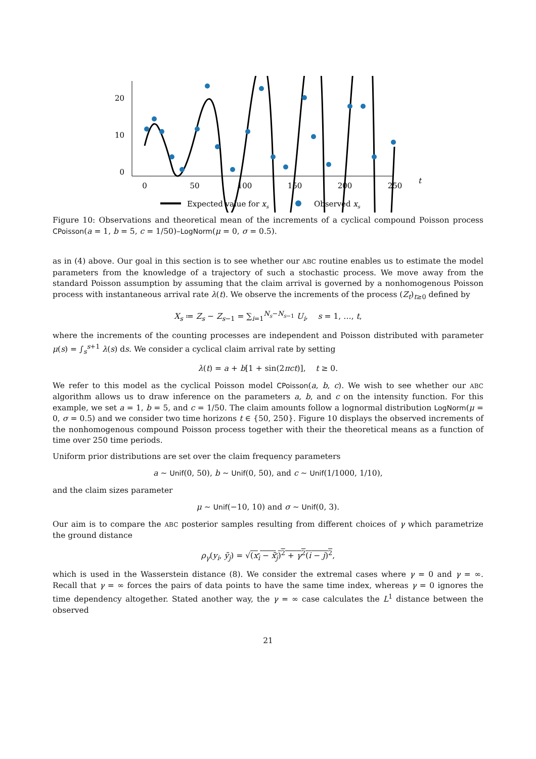20
10
0
0
50
100
150
200
250
t
Expected value for xs
Observed xs
Figure 10: Observations and theoretical mean of the increments of a cyclical compound Poisson process CPoisson(a = 1, b = 5, c = 1/50)–LogNorm(μ = 0, σ = 0.5).
as in (4) above. Our goal in this section is to see whether our ABC routine enables us to estimate the model parameters from the knowledge of a trajectory of such a stochastic process. We move away from the standard Poisson assumption by assuming that the claim arrival is governed by a nonhomogenous Poisson process with instantaneous arrival rate λ(t). We observe the increments of the process (Z<sub>t</sub>)<sub>t≥0</sub> defined by
X<sub>s</sub> ≔ Z<sub>s</sub> − Z<sub>s−1</sub> = ∑<sub>i=1</sub><sup>N<sub>s</sub>−N<sub>s−1</sub></sup> U<sub>i</sub>, s = 1, …, t,
where the increments of the counting processes are independent and Poisson distributed with parameter μ(s) = ∫<sub>s</sub><sup>s+1</sup> λ(s) ds. We consider a cyclical claim arrival rate by setting
λ(t) = a + b[1 + sin(2πct)], t ≥ 0.
We refer to this model as the cyclical Poisson model CPoisson(a, b, c). We wish to see whether our ABC algorithm allows us to draw inference on the parameters a, b, and c on the intensity function. For this example, we set a = 1, b = 5, and c = 1/50. The claim amounts follow a lognormal distribution LogNorm(μ = 0, σ = 0.5) and we consider two time horizons t ∈ {50, 250}. Figure 10 displays the observed increments of the nonhomogenous compound Poisson process together with their the theoretical means as a function of time over 250 time periods.
Uniform prior distributions are set over the claim frequency parameters
a ∼ Unif(0, 50), b ∼ Unif(0, 50), and c ∼ Unif(1/1000, 1/10),
and the claim sizes parameter
μ ∼ Unif(−10, 10) and σ ∼ Unif(0, 3).
Our aim is to compare the ABC posterior samples resulting from different choices of γ which parametrize the ground distance
ρ<sub>γ</sub>(y<sub>i</sub>, ỹ<sub>j</sub>) = √(x<sub>i</sub> − x̃<sub>j</sub>)<sup>2</sup> + γ<sup>2</sup>(i − j)<sup>2</sup>,
which is used in the Wasserstein distance (8). We consider the extremal cases where γ = 0 and γ = ∞. Recall that γ = ∞ forces the pairs of data points to have the same time index, whereas γ = 0 ignores the time dependency altogether. Stated another way, the γ = ∞ case calculates the L<sup>1</sup> distance between the observed
21